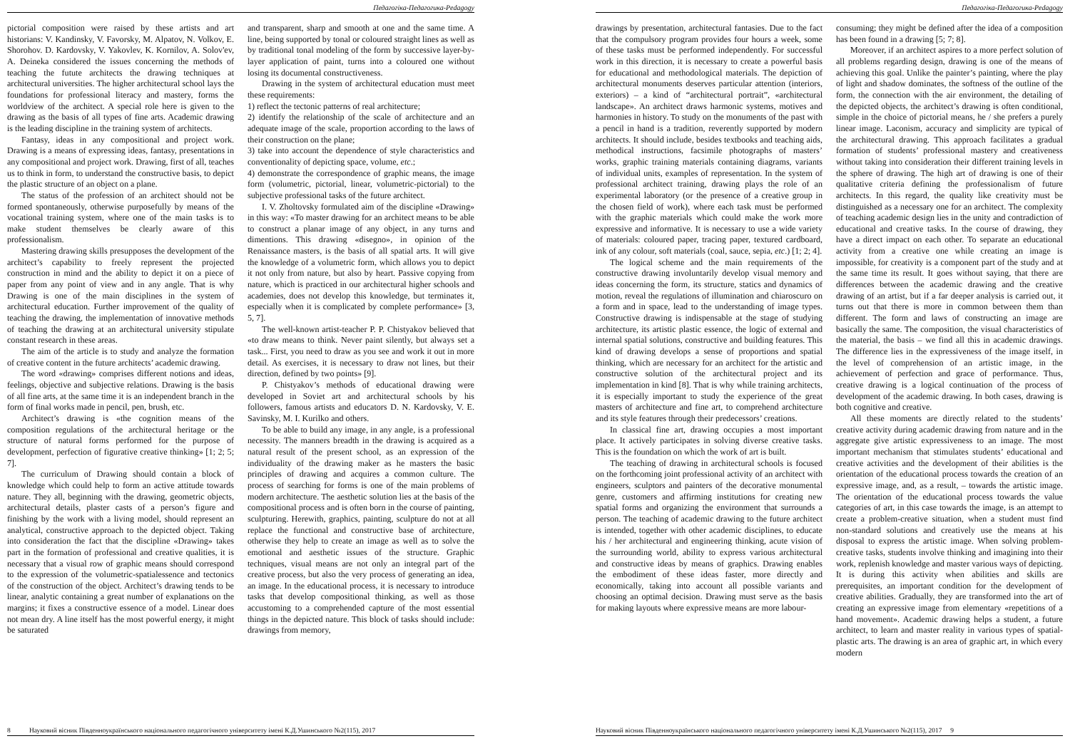Педагогіка-Педагогика-Pedagogy
pictorial composition were raised by these artists and art historians: V. Kandinsky, V. Favorsky, M. Alpatov, N. Volkov, E. Shorohov. D. Kardovsky, V. Yakovlev, K. Kornilov, A. Solov'ev, A. Deineka considered the issues concerning the methods of teaching the futute architects the drawing techniques at architectural universities. The higher architectural school lays the foundations for professional literacy and mastery, forms the worldview of the architect. A special role here is given to the drawing as the basis of all types of fine arts. Academic drawing is the leading discipline in the training system of architects.
Fantasy, ideas in any compositional and project work. Drawing is a means of expressing ideas, fantasy, presentations in any compositional and project work. Drawing, first of all, teaches us to think in form, to understand the constructive basis, to depict the plastic structure of an object on a plane.
The status of the profession of an architect should not be formed spontaneously, otherwise purposefully by means of the vocational training system, where one of the main tasks is to make student themselves be clearly aware of this professionalism.
Mastering drawing skills presupposes the development of the architect’s capability to freely represent the projected construction in mind and the ability to depict it on a piece of paper from any point of view and in any angle. That is why Drawing is one of the main disciplines in the system of architectural education. Further improvement of the quality of teaching the drawing, the implementation of innovative methods of teaching the drawing at an architectural university stipulate constant research in these areas.
The aim of the article is to study and analyze the formation of creative content in the future architects’ academic drawing.
The word «drawing» comprises different notions and ideas, feelings, objective and subjective relations. Drawing is the basis of all fine arts, at the same time it is an independent branch in the form of final works made in pencil, pen, brush, etc.
Architect’s drawing is «the cognition means of the composition regulations of the architectural heritage or the structure of natural forms performed for the purpose of development, perfection of figurative creative thinking» [1; 2; 5; 7].
The curriculum of Drawing should contain a block of knowledge which could help to form an active attitude towards nature. They all, beginning with the drawing, geometric objects, architectural details, plaster casts of a person’s figure and finishing by the work with a living model, should represent an analytical, constructive approach to the depicted object. Taking into consideration the fact that the discipline «Drawing» takes part in the formation of professional and creative qualities, it is necessary that a visual row of graphic means should correspond to the expression of the volumetric-spatialessence and tectonics of the construction of the object. Architect’s drawing tends to be linear, analytic containing a great number of explanations on the margins; it fixes a constructive essence of a model. Linear does not mean dry. A line itself has the most powerful energy, it might be saturated
and transparent, sharp and smooth at one and the same time. A line, being supported by tonal or coloured straight lines as well as by traditional tonal modeling of the form by successive layer-by-layer application of paint, turns into a coloured one without losing its documental constructiveness.
Drawing in the system of architectural education must meet these requirements:
1) reflect the tectonic patterns of real architecture;
2) identify the relationship of the scale of architecture and an adequate image of the scale, proportion according to the laws of their construction on the plane;
3) take into account the dependence of style characteristics and conventionality of depicting space, volume, etc.;
4) demonstrate the correspondence of graphic means, the image form (volumetric, pictorial, linear, volumetric-pictorial) to the subjective professional tasks of the future architect.
I. V. Zholtovsky formulated aim of the discipline «Drawing» in this way: «To master drawing for an architect means to be able to construct a planar image of any object, in any turns and dimentions. This drawing «disegno», in opinion of the Renaissance masters, is the basis of all spatial arts. It will give the knowledge of a volumetric form, which allows you to depict it not only from nature, but also by heart. Passive copying from nature, which is practiced in our architectural higher schools and academies, does not develop this knowledge, but terminates it, especially when it is complicated by complete performance» [3, 5, 7].
The well-known artist-teacher P. P. Chistyakov believed that «to draw means to think. Never paint silently, but always set a task... First, you need to draw as you see and work it out in more detail. As exercises, it is necessary to draw not lines, but their direction, defined by two points» [9].
P. Chistyakov’s methods of educational drawing were developed in Soviet art and architectural schools by his followers, famous artists and educators D. N. Kardovsky, V. E. Savinsky, M. I. Kurilko and others.
To be able to build any image, in any angle, is a professional necessity. The manners breadth in the drawing is acquired as a natural result of the present school, as an expression of the individuality of the drawing maker as he masters the basic principles of drawing and acquires a common culture. The process of searching for forms is one of the main problems of modern architecture. The aesthetic solution lies at the basis of the compositional process and is often born in the course of painting, sculpturing. Herewith, graphics, painting, sculpture do not at all replace the functional and constructive base of architecture, otherwise they help to create an image as well as to solve the emotional and aesthetic issues of the structure. Graphic techniques, visual means are not only an integral part of the creative process, but also the very process of generating an idea, an image. In the educational process, it is necessary to introduce tasks that develop compositional thinking, as well as those accustoming to a comprehended capture of the most essential things in the depicted nature. This block of tasks should include: drawings from memory,
8 Науковий вісник Південноукраїнського національного педагогічного університету імені К.Д.Ушинського №2(115), 2017
Педагогіка-Педагогика-Pedagogy
drawings by presentation, architectural fantasies. Due to the fact that the compulsory program provides four hours a week, some of these tasks must be performed independently. For successful work in this direction, it is necessary to create a powerful basis for educational and methodological materials. The depiction of architectural monuments deserves particular attention (interiors, exteriors) – a kind of “architectural portrait”, «architectural landscape». An architect draws harmonic systems, motives and harmonies in history. To study on the monuments of the past with a pencil in hand is a tradition, reverently supported by modern architects. It should include, besides textbooks and teaching aids, methodical instructions, facsimile photographs of masters’ works, graphic training materials containing diagrams, variants of individual units, examples of representation. In the system of professional architect training, drawing plays the role of an experimental laboratory (or the presence of a creative group in the chosen field of work), where each task must be performed with the graphic materials which could make the work more expressive and informative. It is necessary to use a wide variety of materials: coloured paper, tracing paper, textured cardboard, ink of any colour, soft materials (coal, sauce, sepia, etc.) [1; 2; 4].
The logical scheme and the main requirements of the constructive drawing involuntarily develop visual memory and ideas concerning the form, its structure, statics and dynamics of motion, reveal the regulations of illumination and chiaroscuro on a form and in space, lead to the understanding of image types. Constructive drawing is indispensable at the stage of studying architecture, its artistic plastic essence, the logic of external and internal spatial solutions, constructive and building features. This kind of drawing develops a sense of proportions and spatial thinking, which are necessary for an architect for the artistic and constructive solution of the architectural project and its implementation in kind [8]. That is why while training architects, it is especially important to study the experience of the great masters of architecture and fine art, to comprehend architecture and its style features through their predecessors’ creations.
In classical fine art, drawing occupies a most important place. It actively participates in solving diverse creative tasks. This is the foundation on which the work of art is built.
The teaching of drawing in architectural schools is focused on the forthcoming joint professional activity of an architect with engineers, sculptors and painters of the decorative monumental genre, customers and affirming institutions for creating new spatial forms and organizing the environment that surrounds a person. The teaching of academic drawing to the future architect is intended, together with other academic disciplines, to educate his / her architectural and engineering thinking, acute vision of the surrounding world, ability to express various architectural and constructive ideas by means of graphics. Drawing enables the embodiment of these ideas faster, more directly and economically, taking into account all possible variants and choosing an optimal decision. Drawing must serve as the basis for making layouts where expressive means are more labour-
consuming; they might be defined after the idea of a composition has been found in a drawing [5; 7; 8].
Moreover, if an architect aspires to a more perfect solution of all problems regarding design, drawing is one of the means of achieving this goal. Unlike the painter’s painting, where the play of light and shadow dominates, the softness of the outline of the form, the connection with the air environment, the detailing of the depicted objects, the architect’s drawing is often conditional, simple in the choice of pictorial means, he / she prefers a purely linear image. Laconism, accuracy and simplicity are typical of the architectural drawing. This approach facilitates a gradual formation of students’ professional mastery and creativeness without taking into consideration their different training levels in the sphere of drawing. The high art of drawing is one of their qualitative criteria defining the professionalism of future architects. In this regard, the quality like creativity must be distinguished as a necessary one for an architect. The complexity of teaching academic design lies in the unity and contradiction of educational and creative tasks. In the course of drawing, they have a direct impact on each other. To separate an educational activity from a creative one while creating an image is impossible, for creativity is a component part of the study and at the same time its result. It goes without saying, that there are differences between the academic drawing and the creative drawing of an artist, but if a far deeper analysis is carried out, it turns out that there is more in common between them than different. The form and laws of constructing an image are basically the same. The composition, the visual characteristics of the material, the basis – we find all this in academic drawings. The difference lies in the expressiveness of the image itself, in the level of comprehension of an artistic image, in the achievement of perfection and grace of performance. Thus, creative drawing is a logical continuation of the process of development of the academic drawing. In both cases, drawing is both cognitive and creative.
All these moments are directly related to the students’ creative activity during academic drawing from nature and in the aggregate give artistic expressiveness to an image. The most important mechanism that stimulates students’ educational and creative activities and the development of their abilities is the orientation of the educational process towards the creation of an expressive image, and, as a result, – towards the artistic image. The orientation of the educational process towards the value categories of art, in this case towards the image, is an attempt to create a problem-creative situation, when a student must find non-standard solutions and creatively use the means at his disposal to express the artistic image. When solving problem-creative tasks, students involve thinking and imagining into their work, replenish knowledge and master various ways of depicting. It is during this activity when abilities and skills are prerequisites, an important condition for the development of creative abilities. Gradually, they are transformed into the art of creating an expressive image from elementary «repetitions of a hand movement». Academic drawing helps a student, a future architect, to learn and master reality in various types of spatial-plastic arts. The drawing is an area of graphic art, in which every modern
Науковий вісник Південноукраїнського національного педагогічного університету імені К.Д.Ушинського №2(115), 2017 9